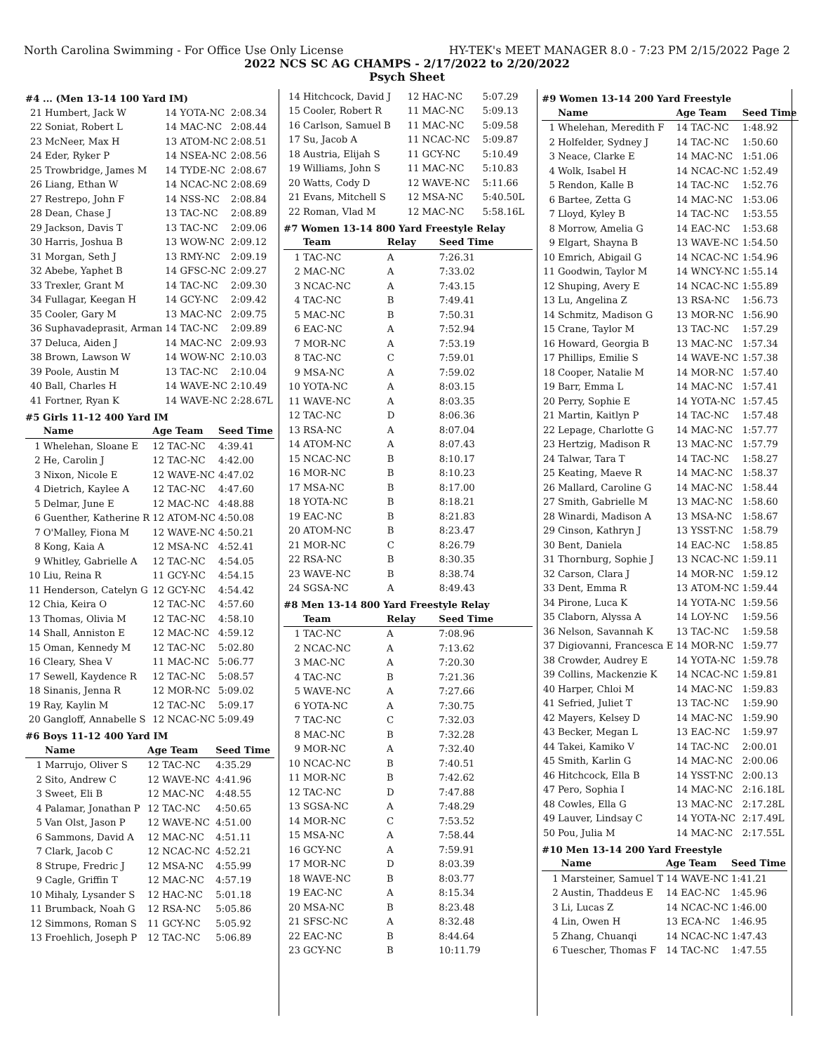North Carolina Swimming - For Office Use Only License HY-TEK's MEET MANAGER 8.0 - 7:23 PM 2/15/2022 Page 2
2022 NCS SC AG CHAMPS - 2/17/2022 to 2/20/2022
Psych Sheet
#4 ... (Men 13-14 100 Yard IM)
| 21 | Humbert, Jack W | 14 YOTA-NC | 2:08.34 |
| 22 | Soniat, Robert L | 14 MAC-NC | 2:08.44 |
| 23 | McNeer, Max H | 13 ATOM-NC | 2:08.51 |
| 24 | Eder, Ryker P | 14 NSEA-NC | 2:08.56 |
| 25 | Trowbridge, James M | 14 TYDE-NC | 2:08.67 |
| 26 | Liang, Ethan W | 14 NCAC-NC | 2:08.69 |
| 27 | Restrepo, John F | 14 NSS-NC | 2:08.84 |
| 28 | Dean, Chase J | 13 TAC-NC | 2:08.89 |
| 29 | Jackson, Davis T | 13 TAC-NC | 2:09.06 |
| 30 | Harris, Joshua B | 13 WOW-NC | 2:09.12 |
| 31 | Morgan, Seth J | 13 RMY-NC | 2:09.19 |
| 32 | Abebe, Yaphet B | 14 GFSC-NC | 2:09.27 |
| 33 | Trexler, Grant M | 14 TAC-NC | 2:09.30 |
| 34 | Fullagar, Keegan H | 14 GCY-NC | 2:09.42 |
| 35 | Cooler, Gary M | 13 MAC-NC | 2:09.75 |
| 36 | Suphavadeprasit, Arman | 14 TAC-NC | 2:09.89 |
| 37 | Deluca, Aiden J | 14 MAC-NC | 2:09.93 |
| 38 | Brown, Lawson W | 14 WOW-NC | 2:10.03 |
| 39 | Poole, Austin M | 13 TAC-NC | 2:10.04 |
| 40 | Ball, Charles H | 14 WAVE-NC | 2:10.49 |
| 41 | Fortner, Ryan K | 14 WAVE-NC | 2:28.67L |
#5 Girls 11-12 400 Yard IM
| | Name | Age Team | Seed Time |
| --- | --- | --- | --- |
| 1 | Whelehan, Sloane E | 12 TAC-NC | 4:39.41 |
| 2 | He, Carolin J | 12 TAC-NC | 4:42.00 |
| 3 | Nixon, Nicole E | 12 WAVE-NC | 4:47.02 |
| 4 | Dietrich, Kaylee A | 12 TAC-NC | 4:47.60 |
| 5 | Delmar, June E | 12 MAC-NC | 4:48.88 |
| 6 | Guenther, Katherine R | 12 ATOM-NC | 4:50.08 |
| 7 | O'Malley, Fiona M | 12 WAVE-NC | 4:50.21 |
| 8 | Kong, Kaia A | 12 MSA-NC | 4:52.41 |
| 9 | Whitley, Gabrielle A | 12 TAC-NC | 4:54.05 |
| 10 | Liu, Reina R | 11 GCY-NC | 4:54.15 |
| 11 | Henderson, Catelyn G | 12 GCY-NC | 4:54.42 |
| 12 | Chia, Keira O | 12 TAC-NC | 4:57.60 |
| 13 | Thomas, Olivia M | 12 TAC-NC | 4:58.10 |
| 14 | Shall, Anniston E | 12 MAC-NC | 4:59.12 |
| 15 | Oman, Kennedy M | 12 TAC-NC | 5:02.80 |
| 16 | Cleary, Shea V | 11 MAC-NC | 5:06.77 |
| 17 | Sewell, Kaydence R | 12 TAC-NC | 5:08.57 |
| 18 | Sinanis, Jenna R | 12 MOR-NC | 5:09.02 |
| 19 | Ray, Kaylin M | 12 TAC-NC | 5:09.17 |
| 20 | Gangloff, Annabelle S | 12 NCAC-NC | 5:09.49 |
#6 Boys 11-12 400 Yard IM
| | Name | Age Team | Seed Time |
| --- | --- | --- | --- |
| 1 | Marrujo, Oliver S | 12 TAC-NC | 4:35.29 |
| 2 | Sito, Andrew C | 12 WAVE-NC | 4:41.96 |
| 3 | Sweet, Eli B | 12 MAC-NC | 4:48.55 |
| 4 | Palamar, Jonathan P | 12 TAC-NC | 4:50.65 |
| 5 | Van Olst, Jason P | 12 WAVE-NC | 4:51.00 |
| 6 | Sammons, David A | 12 MAC-NC | 4:51.11 |
| 7 | Clark, Jacob C | 12 NCAC-NC | 4:52.21 |
| 8 | Strupe, Fredric J | 12 MSA-NC | 4:55.99 |
| 9 | Cagle, Griffin T | 12 MAC-NC | 4:57.19 |
| 10 | Mihaly, Lysander S | 12 HAC-NC | 5:01.18 |
| 11 | Brumback, Noah G | 12 RSA-NC | 5:05.86 |
| 12 | Simmons, Roman S | 11 GCY-NC | 5:05.92 |
| 13 | Froehlich, Joseph P | 12 TAC-NC | 5:06.89 |
| 14 | Hitchcock, David J | 12 HAC-NC | 5:07.29 |
| 15 | Cooler, Robert R | 11 MAC-NC | 5:09.13 |
| 16 | Carlson, Samuel B | 11 MAC-NC | 5:09.58 |
| 17 | Su, Jacob A | 11 NCAC-NC | 5:09.87 |
| 18 | Austria, Elijah S | 11 GCY-NC | 5:10.49 |
| 19 | Williams, John S | 11 MAC-NC | 5:10.83 |
| 20 | Watts, Cody D | 12 WAVE-NC | 5:11.66 |
| 21 | Evans, Mitchell S | 12 MSA-NC | 5:40.50L |
| 22 | Roman, Vlad M | 12 MAC-NC | 5:58.16L |
#7 Women 13-14 800 Yard Freestyle Relay
| | Team | Relay | Seed Time |
| --- | --- | --- | --- |
| 1 | TAC-NC | A | 7:26.31 |
| 2 | MAC-NC | A | 7:33.02 |
| 3 | NCAC-NC | A | 7:43.15 |
| 4 | TAC-NC | B | 7:49.41 |
| 5 | MAC-NC | B | 7:50.31 |
| 6 | EAC-NC | A | 7:52.94 |
| 7 | MOR-NC | A | 7:53.19 |
| 8 | TAC-NC | C | 7:59.01 |
| 9 | MSA-NC | A | 7:59.02 |
| 10 | YOTA-NC | A | 8:03.15 |
| 11 | WAVE-NC | A | 8:03.35 |
| 12 | TAC-NC | D | 8:06.36 |
| 13 | RSA-NC | A | 8:07.04 |
| 14 | ATOM-NC | A | 8:07.43 |
| 15 | NCAC-NC | B | 8:10.17 |
| 16 | MOR-NC | B | 8:10.23 |
| 17 | MSA-NC | B | 8:17.00 |
| 18 | YOTA-NC | B | 8:18.21 |
| 19 | EAC-NC | B | 8:21.83 |
| 20 | ATOM-NC | B | 8:23.47 |
| 21 | MOR-NC | C | 8:26.79 |
| 22 | RSA-NC | B | 8:30.35 |
| 23 | WAVE-NC | B | 8:38.74 |
| 24 | SGSA-NC | A | 8:49.43 |
#8 Men 13-14 800 Yard Freestyle Relay
| | Team | Relay | Seed Time |
| --- | --- | --- | --- |
| 1 | TAC-NC | A | 7:08.96 |
| 2 | NCAC-NC | A | 7:13.62 |
| 3 | MAC-NC | A | 7:20.30 |
| 4 | TAC-NC | B | 7:21.36 |
| 5 | WAVE-NC | A | 7:27.66 |
| 6 | YOTA-NC | A | 7:30.75 |
| 7 | TAC-NC | C | 7:32.03 |
| 8 | MAC-NC | B | 7:32.28 |
| 9 | MOR-NC | A | 7:32.40 |
| 10 | NCAC-NC | B | 7:40.51 |
| 11 | MOR-NC | B | 7:42.62 |
| 12 | TAC-NC | D | 7:47.88 |
| 13 | SGSA-NC | A | 7:48.29 |
| 14 | MOR-NC | C | 7:53.52 |
| 15 | MSA-NC | A | 7:58.44 |
| 16 | GCY-NC | A | 7:59.91 |
| 17 | MOR-NC | D | 8:03.39 |
| 18 | WAVE-NC | B | 8:03.77 |
| 19 | EAC-NC | A | 8:15.34 |
| 20 | MSA-NC | B | 8:23.48 |
| 21 | SFSC-NC | A | 8:32.48 |
| 22 | EAC-NC | B | 8:44.64 |
| 23 | GCY-NC | B | 10:11.79 |
#9 Women 13-14 200 Yard Freestyle
| | Name | Age Team | Seed Time |
| --- | --- | --- | --- |
| 1 | Whelehan, Meredith F | 14 TAC-NC | 1:48.92 |
| 2 | Holfelder, Sydney J | 14 TAC-NC | 1:50.60 |
| 3 | Neace, Clarke E | 14 MAC-NC | 1:51.06 |
| 4 | Wolk, Isabel H | 14 NCAC-NC | 1:52.49 |
| 5 | Rendon, Kalle B | 14 TAC-NC | 1:52.76 |
| 6 | Bartee, Zetta G | 14 MAC-NC | 1:53.06 |
| 7 | Lloyd, Kyley B | 14 TAC-NC | 1:53.55 |
| 8 | Morrow, Amelia G | 14 EAC-NC | 1:53.68 |
| 9 | Elgart, Shayna B | 13 WAVE-NC | 1:54.50 |
| 10 | Emrich, Abigail G | 14 NCAC-NC | 1:54.96 |
| 11 | Goodwin, Taylor M | 14 WNCY-NC | 1:55.14 |
| 12 | Shuping, Avery E | 14 NCAC-NC | 1:55.89 |
| 13 | Lu, Angelina Z | 13 RSA-NC | 1:56.73 |
| 14 | Schmitz, Madison G | 13 MOR-NC | 1:56.90 |
| 15 | Crane, Taylor M | 13 TAC-NC | 1:57.29 |
| 16 | Howard, Georgia B | 13 MAC-NC | 1:57.34 |
| 17 | Phillips, Emilie S | 14 WAVE-NC | 1:57.38 |
| 18 | Cooper, Natalie M | 14 MOR-NC | 1:57.40 |
| 19 | Barr, Emma L | 14 MAC-NC | 1:57.41 |
| 20 | Perry, Sophie E | 14 YOTA-NC | 1:57.45 |
| 21 | Martin, Kaitlyn P | 14 TAC-NC | 1:57.48 |
| 22 | Lepage, Charlotte G | 14 MAC-NC | 1:57.77 |
| 23 | Hertzig, Madison R | 13 MAC-NC | 1:57.79 |
| 24 | Talwar, Tara T | 14 TAC-NC | 1:58.27 |
| 25 | Keating, Maeve R | 14 MAC-NC | 1:58.37 |
| 26 | Mallard, Caroline G | 14 MAC-NC | 1:58.44 |
| 27 | Smith, Gabrielle M | 13 MAC-NC | 1:58.60 |
| 28 | Winardi, Madison A | 13 MSA-NC | 1:58.67 |
| 29 | Cinson, Kathryn J | 13 YSST-NC | 1:58.79 |
| 30 | Bent, Daniela | 14 EAC-NC | 1:58.85 |
| 31 | Thornburg, Sophie J | 13 NCAC-NC | 1:59.11 |
| 32 | Carson, Clara J | 14 MOR-NC | 1:59.12 |
| 33 | Dent, Emma R | 13 ATOM-NC | 1:59.44 |
| 34 | Pirone, Luca K | 14 YOTA-NC | 1:59.56 |
| 35 | Claborn, Alyssa A | 14 LOY-NC | 1:59.56 |
| 36 | Nelson, Savannah K | 13 TAC-NC | 1:59.58 |
| 37 | Digiovanni, Francesca E | 14 MOR-NC | 1:59.77 |
| 38 | Crowder, Audrey E | 14 YOTA-NC | 1:59.78 |
| 39 | Collins, Mackenzie K | 14 NCAC-NC | 1:59.81 |
| 40 | Harper, Chloi M | 14 MAC-NC | 1:59.83 |
| 41 | Sefried, Juliet T | 13 TAC-NC | 1:59.90 |
| 42 | Mayers, Kelsey D | 14 MAC-NC | 1:59.90 |
| 43 | Becker, Megan L | 13 EAC-NC | 1:59.97 |
| 44 | Takei, Kamiko V | 14 TAC-NC | 2:00.01 |
| 45 | Smith, Karlin G | 14 MAC-NC | 2:00.06 |
| 46 | Hitchcock, Ella B | 14 YSST-NC | 2:00.13 |
| 47 | Pero, Sophia I | 14 MAC-NC | 2:16.18L |
| 48 | Cowles, Ella G | 13 MAC-NC | 2:17.28L |
| 49 | Lauver, Lindsay C | 14 YOTA-NC | 2:17.49L |
| 50 | Pou, Julia M | 14 MAC-NC | 2:17.55L |
#10 Men 13-14 200 Yard Freestyle
| | Name | Age Team | Seed Time |
| --- | --- | --- | --- |
| 1 | Marsteiner, Samuel T | 14 WAVE-NC | 1:41.21 |
| 2 | Austin, Thaddeus E | 14 EAC-NC | 1:45.96 |
| 3 | Li, Lucas Z | 14 NCAC-NC | 1:46.00 |
| 4 | Lin, Owen H | 13 ECA-NC | 1:46.95 |
| 5 | Zhang, Chuanqi | 14 NCAC-NC | 1:47.43 |
| 6 | Tuescher, Thomas F | 14 TAC-NC | 1:47.55 |